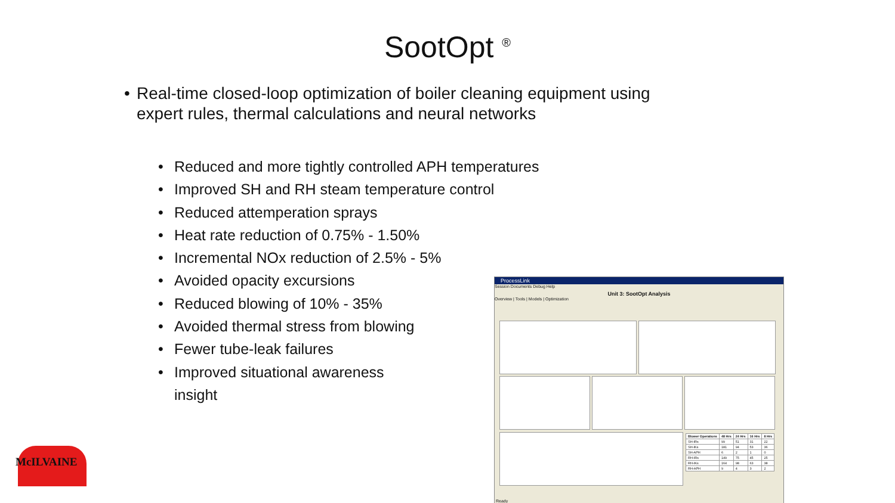SootOpt <sup>®</sup>
• Real-time closed-loop optimization of boiler cleaning equipment using expert rules, thermal calculations and neural networks
• Reduced and more tightly controlled APH temperatures
• Improved SH and RH steam temperature control
• Reduced attemperation sprays
• Heat rate reduction of 0.75% - 1.50%
• Incremental NOx reduction of 2.5% - 5%
• Avoided opacity excursions
• Reduced blowing of 10% - 35%
• Avoided thermal stress from blowing
• Fewer tube-leak failures
• Improved situational awareness
insight
McILVAINE
ProcessLink
Session Documents Debug Help
Unit 3: SootOpt Analysis
Overview | Tools | Models | Optimization
| Blower Operations | 48 Hrs | 24 Hrs | 16 Hrs | 8 Hrs |
| --- | --- | --- | --- | --- |
| SH-IRs | 99 | 51 | 31 | 22 |
| SH-IKs | 181 | 94 | 53 | 36 |
| SH-APH | 6 | 2 | 1 | 0 |
| RH-IRs | 149 | 75 | 45 | 25 |
| RH-IKs | 164 | 98 | 63 | 38 |
| RH-APH | 9 | 4 | 3 | 2 |
Ready